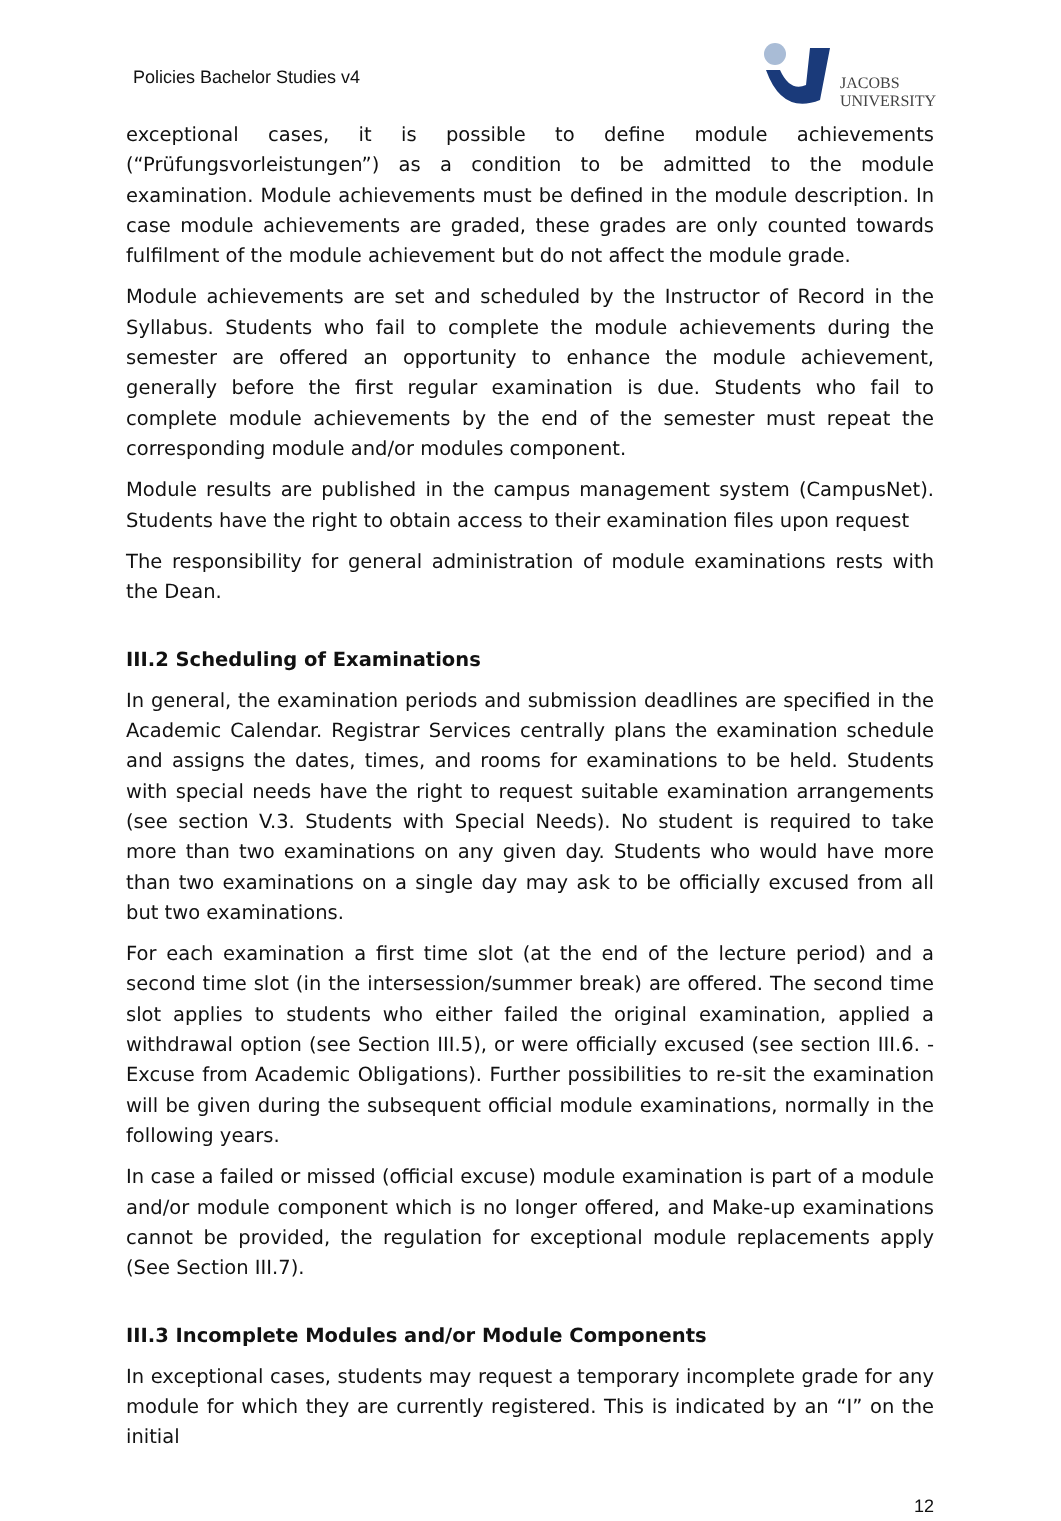Policies Bachelor Studies v4
JACOBS
UNIVERSITY
exceptional cases, it is possible to define module achievements (“Prüfungsvorleistungen”) as a condition to be admitted to the module examination. Module achievements must be defined in the module description. In case module achievements are graded, these grades are only counted towards fulfilment of the module achievement but do not affect the module grade.
Module achievements are set and scheduled by the Instructor of Record in the Syllabus. Students who fail to complete the module achievements during the semester are offered an opportunity to enhance the module achievement, generally before the first regular examination is due. Students who fail to complete module achievements by the end of the semester must repeat the corresponding module and/or modules component.
Module results are published in the campus management system (CampusNet). Students have the right to obtain access to their examination files upon request
The responsibility for general administration of module examinations rests with the Dean.
III.2 Scheduling of Examinations
In general, the examination periods and submission deadlines are specified in the Academic Calendar. Registrar Services centrally plans the examination schedule and assigns the dates, times, and rooms for examinations to be held. Students with special needs have the right to request suitable examination arrangements (see section V.3. Students with Special Needs). No student is required to take more than two examinations on any given day. Students who would have more than two examinations on a single day may ask to be officially excused from all but two examinations.
For each examination a first time slot (at the end of the lecture period) and a second time slot (in the intersession/summer break) are offered. The second time slot applies to students who either failed the original examination, applied a withdrawal option (see Section III.5), or were officially excused (see section III.6. - Excuse from Academic Obligations). Further possibilities to re-sit the examination will be given during the subsequent official module examinations, normally in the following years.
In case a failed or missed (official excuse) module examination is part of a module and/or module component which is no longer offered, and Make-up examinations cannot be provided, the regulation for exceptional module replacements apply (See Section III.7).
III.3 Incomplete Modules and/or Module Components
In exceptional cases, students may request a temporary incomplete grade for any module for which they are currently registered. This is indicated by an “I” on the initial
12